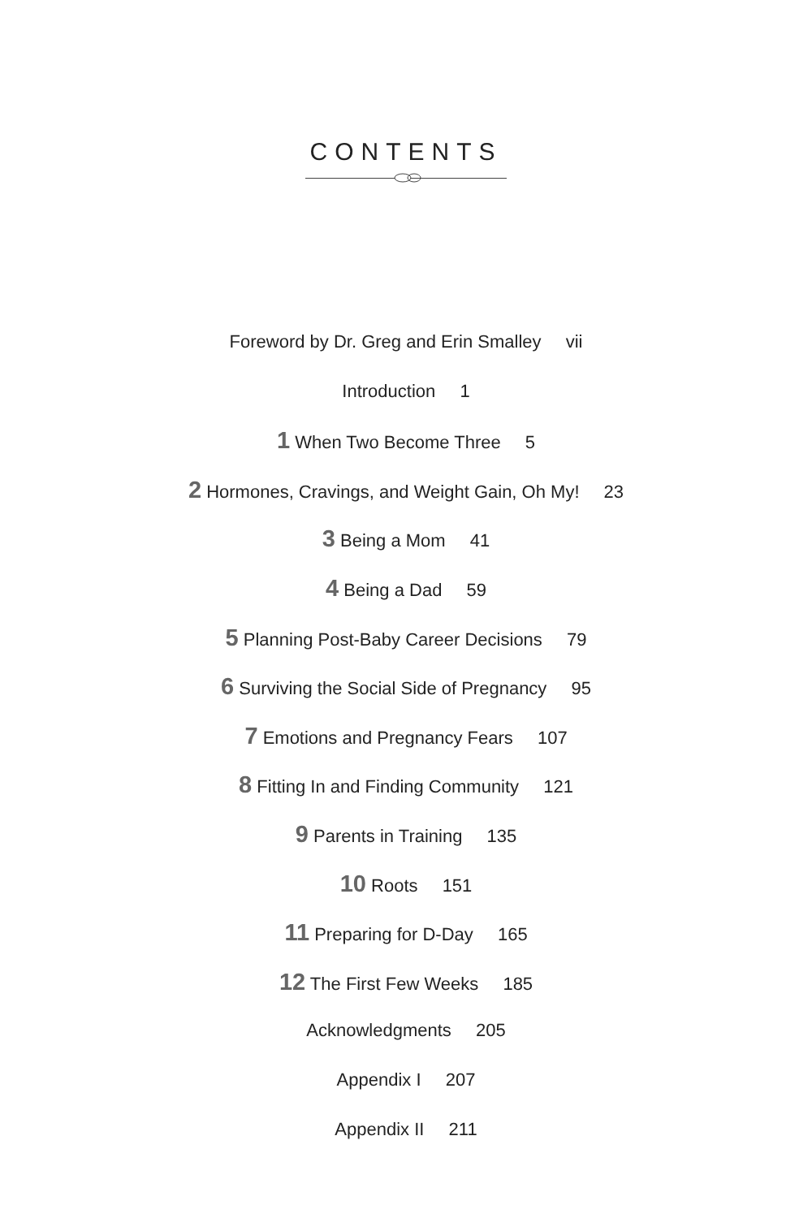CONTENTS
Foreword by Dr. Greg and Erin Smalley vii
Introduction 1
1 When Two Become Three 5
2 Hormones, Cravings, and Weight Gain, Oh My! 23
3 Being a Mom 41
4 Being a Dad 59
5 Planning Post-Baby Career Decisions 79
6 Surviving the Social Side of Pregnancy 95
7 Emotions and Pregnancy Fears 107
8 Fitting In and Finding Community 121
9 Parents in Training 135
10 Roots 151
11 Preparing for D-Day 165
12 The First Few Weeks 185
Acknowledgments 205
Appendix I 207
Appendix II 211